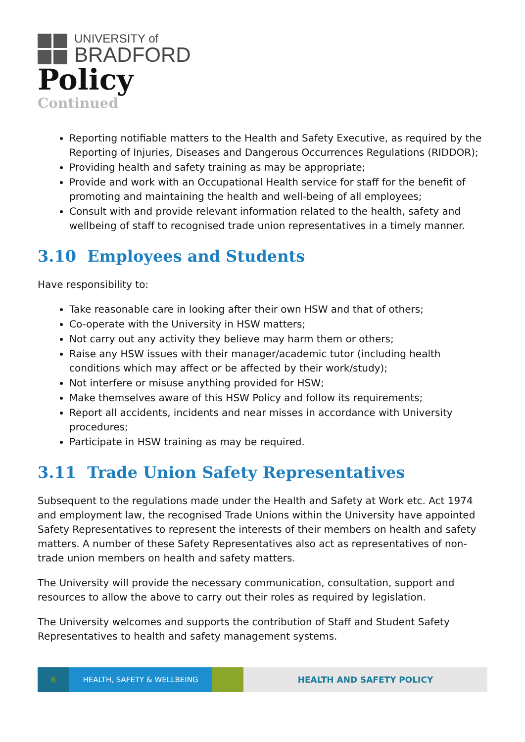UNIVERSITY of
BRADFORD
Policy
Continued
Reporting notifiable matters to the Health and Safety Executive, as required by the Reporting of Injuries, Diseases and Dangerous Occurrences Regulations (RIDDOR);
Providing health and safety training as may be appropriate;
Provide and work with an Occupational Health service for staff for the benefit of promoting and maintaining the health and well-being of all employees;
Consult with and provide relevant information related to the health, safety and wellbeing of staff to recognised trade union representatives in a timely manner.
3.10 Employees and Students
Have responsibility to:
Take reasonable care in looking after their own HSW and that of others;
Co-operate with the University in HSW matters;
Not carry out any activity they believe may harm them or others;
Raise any HSW issues with their manager/academic tutor (including health conditions which may affect or be affected by their work/study);
Not interfere or misuse anything provided for HSW;
Make themselves aware of this HSW Policy and follow its requirements;
Report all accidents, incidents and near misses in accordance with University procedures;
Participate in HSW training as may be required.
3.11 Trade Union Safety Representatives
Subsequent to the regulations made under the Health and Safety at Work etc. Act 1974 and employment law, the recognised Trade Unions within the University have appointed Safety Representatives to represent the interests of their members on health and safety matters. A number of these Safety Representatives also act as representatives of non- trade union members on health and safety matters.
The University will provide the necessary communication, consultation, support and resources to allow the above to carry out their roles as required by legislation.
The University welcomes and supports the contribution of Staff and Student Safety Representatives to health and safety management systems.
8 HEALTH, SAFETY & WELLBEING HEALTH AND SAFETY POLICY